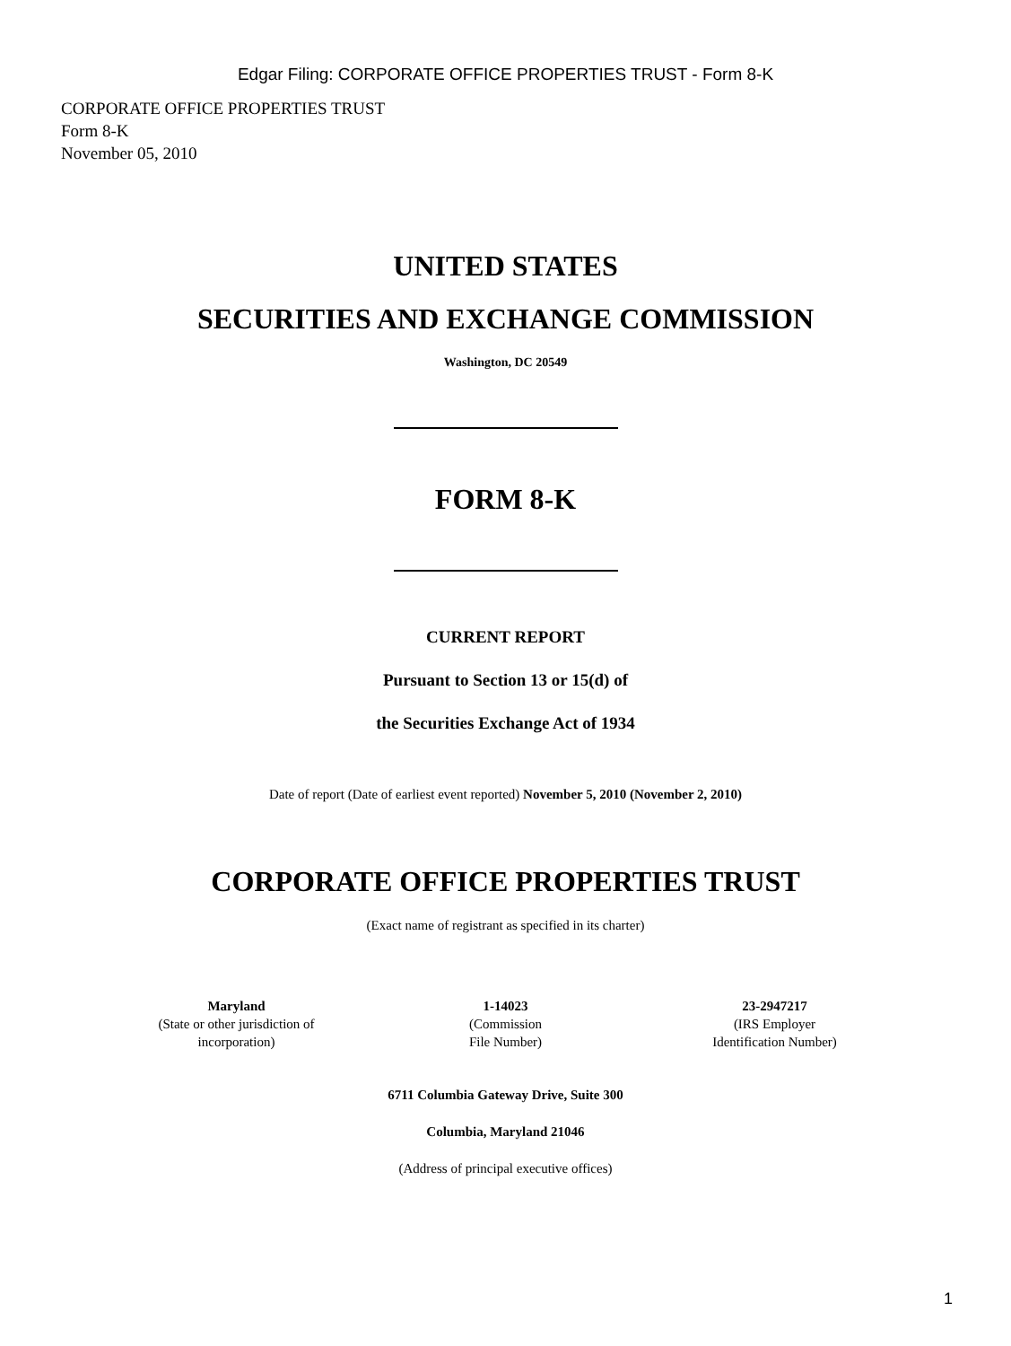Edgar Filing: CORPORATE OFFICE PROPERTIES TRUST - Form 8-K
CORPORATE OFFICE PROPERTIES TRUST
Form 8-K
November 05, 2010
UNITED STATES
SECURITIES AND EXCHANGE COMMISSION
Washington, DC 20549
FORM 8-K
CURRENT REPORT
Pursuant to Section 13 or 15(d) of
the Securities Exchange Act of 1934
Date of report (Date of earliest event reported) November 5, 2010 (November 2, 2010)
CORPORATE OFFICE PROPERTIES TRUST
(Exact name of registrant as specified in its charter)
| Maryland (State or other jurisdiction of incorporation) | 1-14023 (Commission File Number) | 23-2947217 (IRS Employer Identification Number) |
6711 Columbia Gateway Drive, Suite 300
Columbia, Maryland 21046
(Address of principal executive offices)
1